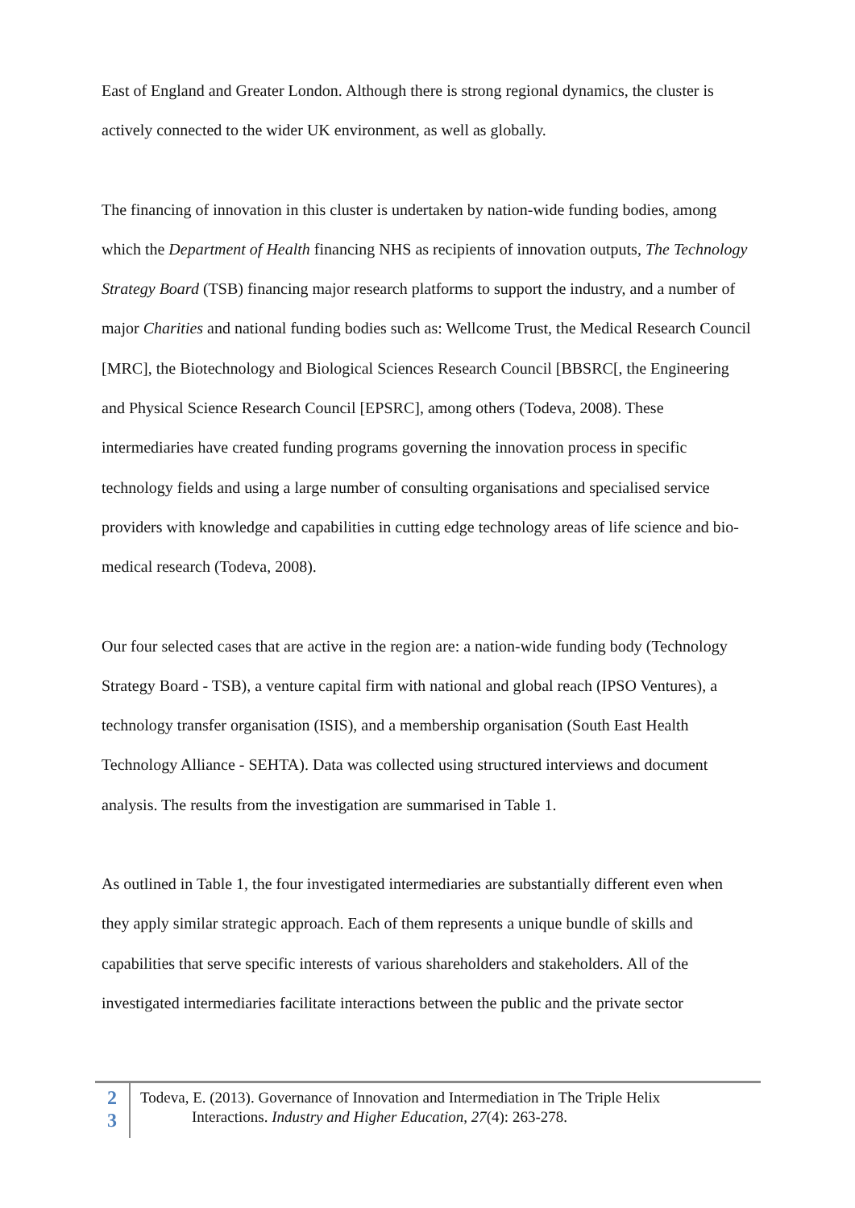East of England and Greater London. Although there is strong regional dynamics, the cluster is actively connected to the wider UK environment, as well as globally.
The financing of innovation in this cluster is undertaken by nation-wide funding bodies, among which the Department of Health financing NHS as recipients of innovation outputs, The Technology Strategy Board (TSB) financing major research platforms to support the industry, and a number of major Charities and national funding bodies such as: Wellcome Trust, the Medical Research Council [MRC], the Biotechnology and Biological Sciences Research Council [BBSRC[, the Engineering and Physical Science Research Council [EPSRC], among others (Todeva, 2008). These intermediaries have created funding programs governing the innovation process in specific technology fields and using a large number of consulting organisations and specialised service providers with knowledge and capabilities in cutting edge technology areas of life science and bio-medical research (Todeva, 2008).
Our four selected cases that are active in the region are: a nation-wide funding body (Technology Strategy Board - TSB), a venture capital firm with national and global reach (IPSO Ventures), a technology transfer organisation (ISIS), and a membership organisation (South East Health Technology Alliance - SEHTA). Data was collected using structured interviews and document analysis. The results from the investigation are summarised in Table 1.
As outlined in Table 1, the four investigated intermediaries are substantially different even when they apply similar strategic approach. Each of them represents a unique bundle of skills and capabilities that serve specific interests of various shareholders and stakeholders. All of the investigated intermediaries facilitate interactions between the public and the private sector
2
3
Todeva, E. (2013). Governance of Innovation and Intermediation in The Triple Helix
Interactions. Industry and Higher Education, 27(4): 263-278.